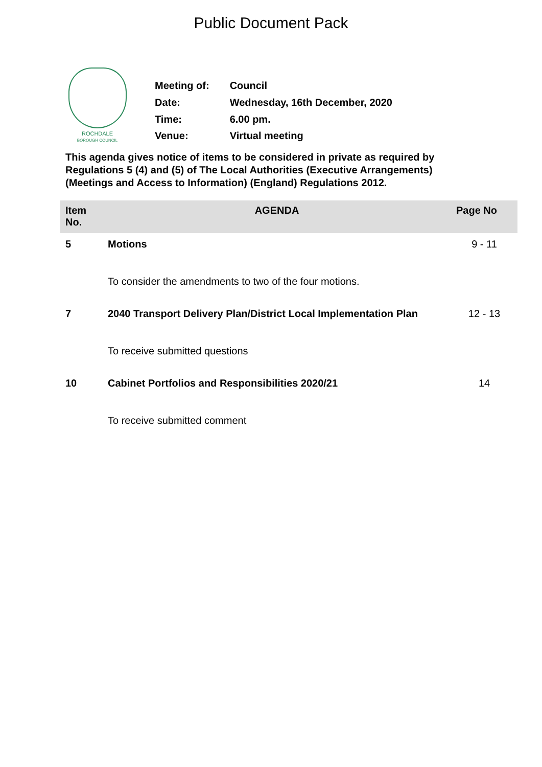Public Document Pack
ROCHDALE
BOROUGH COUNCIL
| Meeting of: | Council |
| Date: | Wednesday, 16th December, 2020 |
| Time: | 6.00 pm. |
| Venue: | Virtual meeting |
This agenda gives notice of items to be considered in private as required by Regulations 5 (4) and (5) of The Local Authorities (Executive Arrangements) (Meetings and Access to Information) (England) Regulations 2012.
| Item No. | AGENDA | Page No |
| --- | --- | --- |
| 5 | Motions | 9 - 11 |
| | To consider the amendments to two of the four motions. | |
| 7 | 2040 Transport Delivery Plan/District Local Implementation Plan | 12 - 13 |
| | To receive submitted questions | |
| 10 | Cabinet Portfolios and Responsibilities 2020/21 | 14 |
| | To receive submitted comment | |